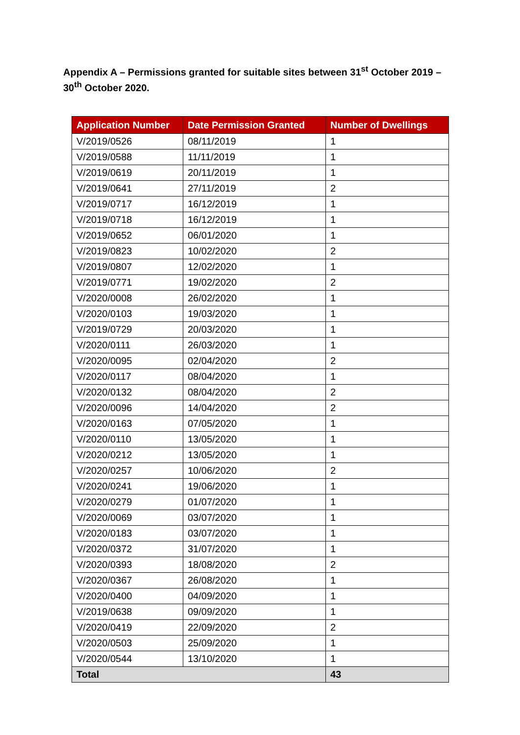Appendix A – Permissions granted for suitable sites between 31<sup>st</sup> October 2019 – 30<sup>th</sup> October 2020.
| Application Number | Date Permission Granted | Number of Dwellings |
| --- | --- | --- |
| V/2019/0526 | 08/11/2019 | 1 |
| V/2019/0588 | 11/11/2019 | 1 |
| V/2019/0619 | 20/11/2019 | 1 |
| V/2019/0641 | 27/11/2019 | 2 |
| V/2019/0717 | 16/12/2019 | 1 |
| V/2019/0718 | 16/12/2019 | 1 |
| V/2019/0652 | 06/01/2020 | 1 |
| V/2019/0823 | 10/02/2020 | 2 |
| V/2019/0807 | 12/02/2020 | 1 |
| V/2019/0771 | 19/02/2020 | 2 |
| V/2020/0008 | 26/02/2020 | 1 |
| V/2020/0103 | 19/03/2020 | 1 |
| V/2019/0729 | 20/03/2020 | 1 |
| V/2020/0111 | 26/03/2020 | 1 |
| V/2020/0095 | 02/04/2020 | 2 |
| V/2020/0117 | 08/04/2020 | 1 |
| V/2020/0132 | 08/04/2020 | 2 |
| V/2020/0096 | 14/04/2020 | 2 |
| V/2020/0163 | 07/05/2020 | 1 |
| V/2020/0110 | 13/05/2020 | 1 |
| V/2020/0212 | 13/05/2020 | 1 |
| V/2020/0257 | 10/06/2020 | 2 |
| V/2020/0241 | 19/06/2020 | 1 |
| V/2020/0279 | 01/07/2020 | 1 |
| V/2020/0069 | 03/07/2020 | 1 |
| V/2020/0183 | 03/07/2020 | 1 |
| V/2020/0372 | 31/07/2020 | 1 |
| V/2020/0393 | 18/08/2020 | 2 |
| V/2020/0367 | 26/08/2020 | 1 |
| V/2020/0400 | 04/09/2020 | 1 |
| V/2019/0638 | 09/09/2020 | 1 |
| V/2020/0419 | 22/09/2020 | 2 |
| V/2020/0503 | 25/09/2020 | 1 |
| V/2020/0544 | 13/10/2020 | 1 |
| Total | | 43 |